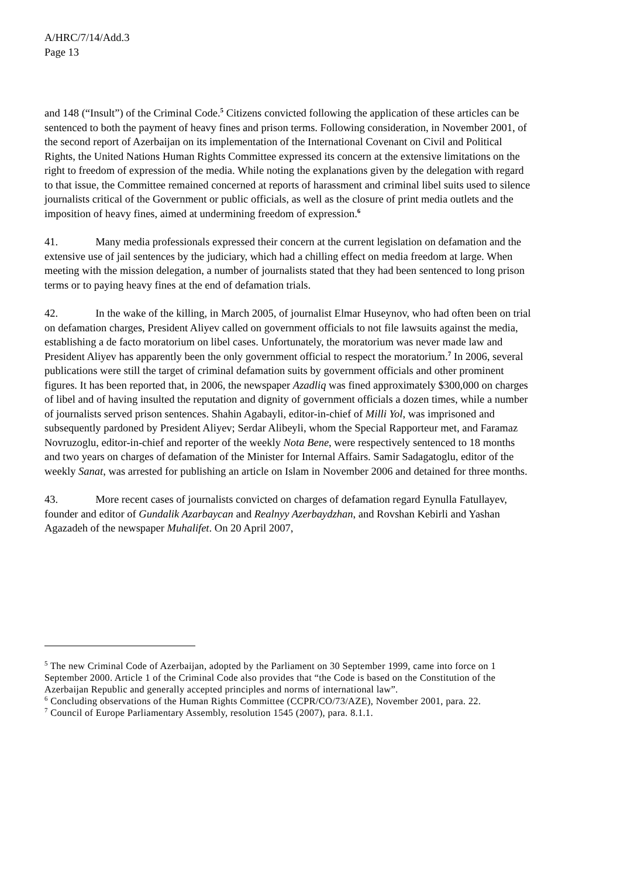A/HRC/7/14/Add.3
Page 13
and 148 (“Insult”) of the Criminal Code.<sup>5</sup> Citizens convicted following the application of these articles can be sentenced to both the payment of heavy fines and prison terms. Following consideration, in November 2001, of the second report of Azerbaijan on its implementation of the International Covenant on Civil and Political Rights, the United Nations Human Rights Committee expressed its concern at the extensive limitations on the right to freedom of expression of the media. While noting the explanations given by the delegation with regard to that issue, the Committee remained concerned at reports of harassment and criminal libel suits used to silence journalists critical of the Government or public officials, as well as the closure of print media outlets and the imposition of heavy fines, aimed at undermining freedom of expression.<sup>6</sup>
41. Many media professionals expressed their concern at the current legislation on defamation and the extensive use of jail sentences by the judiciary, which had a chilling effect on media freedom at large. When meeting with the mission delegation, a number of journalists stated that they had been sentenced to long prison terms or to paying heavy fines at the end of defamation trials.
42. In the wake of the killing, in March 2005, of journalist Elmar Huseynov, who had often been on trial on defamation charges, President Aliyev called on government officials to not file lawsuits against the media, establishing a de facto moratorium on libel cases. Unfortunately, the moratorium was never made law and President Aliyev has apparently been the only government official to respect the moratorium.<sup>7</sup> In 2006, several publications were still the target of criminal defamation suits by government officials and other prominent figures. It has been reported that, in 2006, the newspaper Azadliq was fined approximately $300,000 on charges of libel and of having insulted the reputation and dignity of government officials a dozen times, while a number of journalists served prison sentences. Shahin Agabayli, editor-in-chief of Milli Yol, was imprisoned and subsequently pardoned by President Aliyev; Serdar Alibeyli, whom the Special Rapporteur met, and Faramaz Novruzoglu, editor-in-chief and reporter of the weekly Nota Bene, were respectively sentenced to 18 months and two years on charges of defamation of the Minister for Internal Affairs. Samir Sadagatoglu, editor of the weekly Sanat, was arrested for publishing an article on Islam in November 2006 and detained for three months.
43. More recent cases of journalists convicted on charges of defamation regard Eynulla Fatullayev, founder and editor of Gundalik Azarbaycan and Realnyy Azerbaydzhan, and Rovshan Kebirli and Yashan Agazadeh of the newspaper Muhalifet. On 20 April 2007,
<sup>5</sup> The new Criminal Code of Azerbaijan, adopted by the Parliament on 30 September 1999, came into force on 1 September 2000. Article 1 of the Criminal Code also provides that “the Code is based on the Constitution of the Azerbaijan Republic and generally accepted principles and norms of international law”.
<sup>6</sup> Concluding observations of the Human Rights Committee (CCPR/CO/73/AZE), November 2001, para. 22.
<sup>7</sup> Council of Europe Parliamentary Assembly, resolution 1545 (2007), para. 8.1.1.